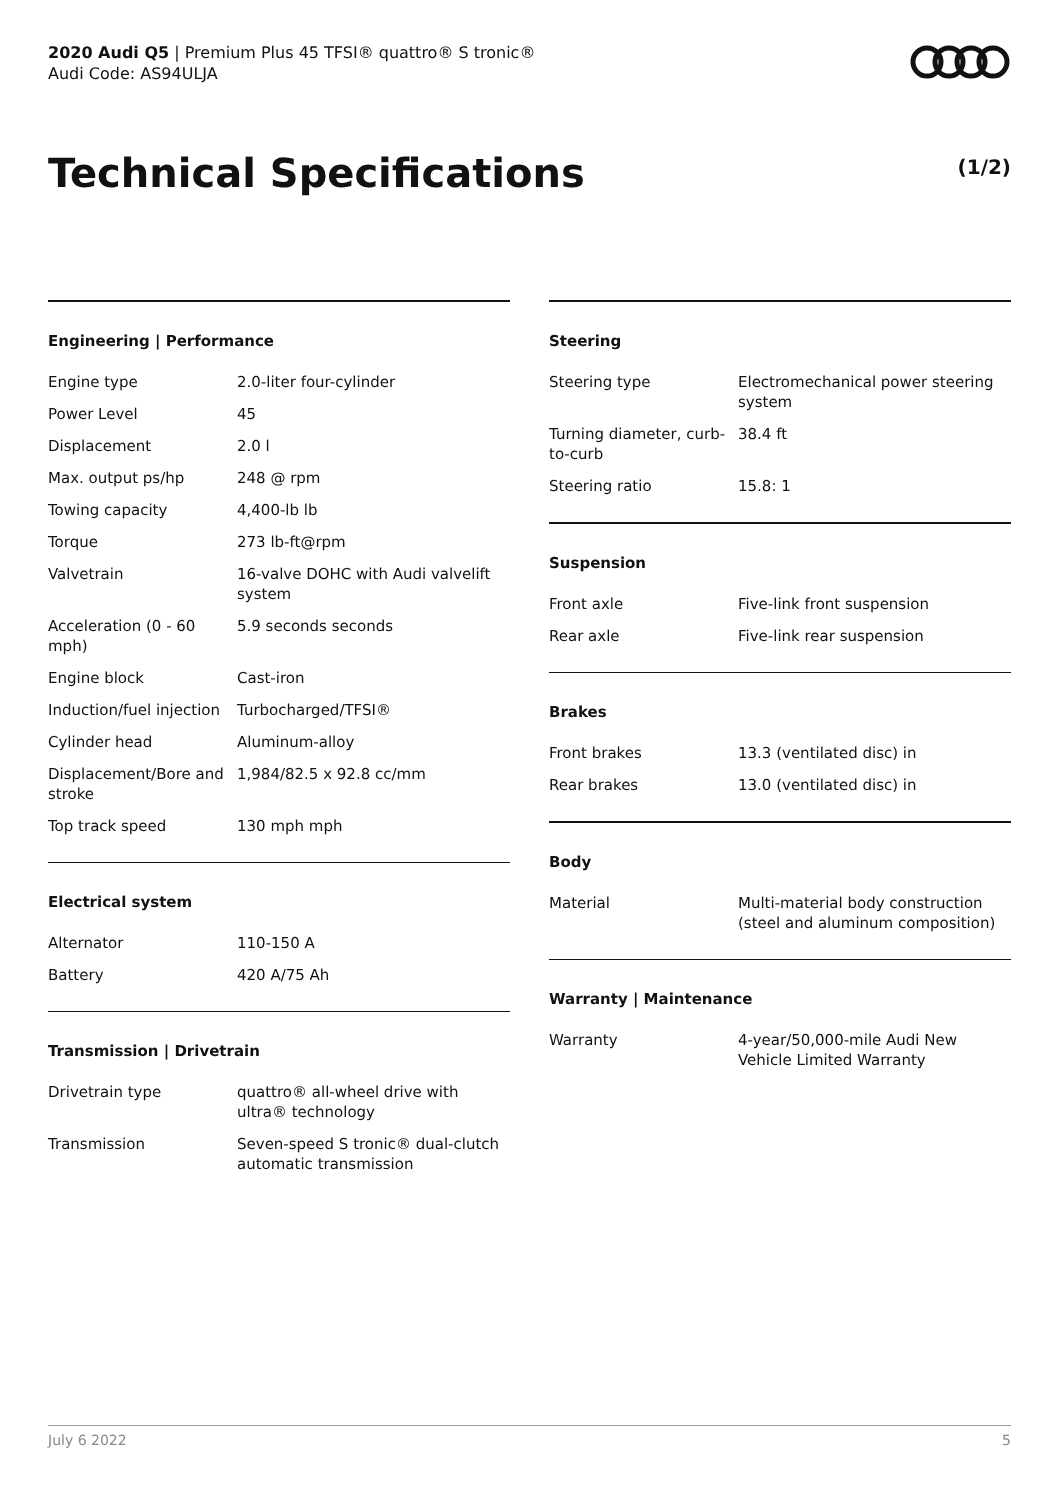2020 Audi Q5 | Premium Plus 45 TFSI® quattro® S tronic®
Audi Code: AS94ULJA
Technical Specifications (1/2)
Engineering | Performance
| Engine type | 2.0-liter four-cylinder |
| Power Level | 45 |
| Displacement | 2.0 l |
| Max. output ps/hp | 248 @ rpm |
| Towing capacity | 4,400-lb lb |
| Torque | 273 lb-ft@rpm |
| Valvetrain | 16-valve DOHC with Audi valvelift system |
| Acceleration (0 - 60 mph) | 5.9 seconds seconds |
| Engine block | Cast-iron |
| Induction/fuel injection | Turbocharged/TFSI® |
| Cylinder head | Aluminum-alloy |
| Displacement/Bore and stroke | 1,984/82.5 x 92.8 cc/mm |
| Top track speed | 130 mph mph |
Electrical system
| Alternator | 110-150 A |
| Battery | 420 A/75 Ah |
Transmission | Drivetrain
| Drivetrain type | quattro® all-wheel drive with ultra® technology |
| Transmission | Seven-speed S tronic® dual-clutch automatic transmission |
Steering
| Steering type | Electromechanical power steering system |
| Turning diameter, curb-to-curb | 38.4 ft |
| Steering ratio | 15.8: 1 |
Suspension
| Front axle | Five-link front suspension |
| Rear axle | Five-link rear suspension |
Brakes
| Front brakes | 13.3 (ventilated disc) in |
| Rear brakes | 13.0 (ventilated disc) in |
Body
| Material | Multi-material body construction (steel and aluminum composition) |
Warranty | Maintenance
| Warranty | 4-year/50,000-mile Audi New Vehicle Limited Warranty |
July 6 2022 5